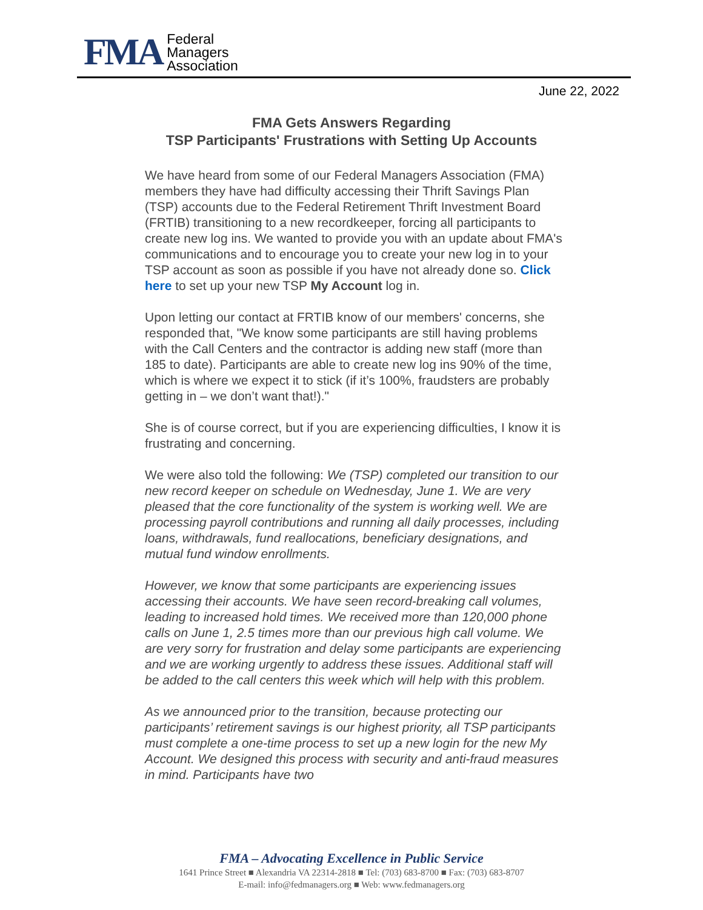FMA
Federal
Managers
Association
June 22, 2022
FMA Gets Answers Regarding
TSP Participants' Frustrations with Setting Up Accounts
We have heard from some of our Federal Managers Association (FMA) members they have had difficulty accessing their Thrift Savings Plan (TSP) accounts due to the Federal Retirement Thrift Investment Board (FRTIB) transitioning to a new recordkeeper, forcing all participants to create new log ins. We wanted to provide you with an update about FMA's communications and to encourage you to create your new log in to your TSP account as soon as possible if you have not already done so. Click here to set up your new TSP My Account log in.
Upon letting our contact at FRTIB know of our members' concerns, she responded that, "We know some participants are still having problems with the Call Centers and the contractor is adding new staff (more than 185 to date). Participants are able to create new log ins 90% of the time, which is where we expect it to stick (if it’s 100%, fraudsters are probably getting in – we don’t want that!)."
She is of course correct, but if you are experiencing difficulties, I know it is frustrating and concerning.
We were also told the following: We (TSP) completed our transition to our new record keeper on schedule on Wednesday, June 1. We are very pleased that the core functionality of the system is working well. We are processing payroll contributions and running all daily processes, including loans, withdrawals, fund reallocations, beneficiary designations, and mutual fund window enrollments.
However, we know that some participants are experiencing issues accessing their accounts. We have seen record-breaking call volumes, leading to increased hold times. We received more than 120,000 phone calls on June 1, 2.5 times more than our previous high call volume. We are very sorry for frustration and delay some participants are experiencing and we are working urgently to address these issues. Additional staff will be added to the call centers this week which will help with this problem.
As we announced prior to the transition, because protecting our participants’ retirement savings is our highest priority, all TSP participants must complete a one-time process to set up a new login for the new My Account. We designed this process with security and anti-fraud measures in mind. Participants have two
FMA – Advocating Excellence in Public Service
1641 Prince Street ■ Alexandria VA 22314-2818 ■ Tel: (703) 683-8700 ■ Fax: (703) 683-8707
E-mail: info@fedmanagers.org ■ Web: www.fedmanagers.org